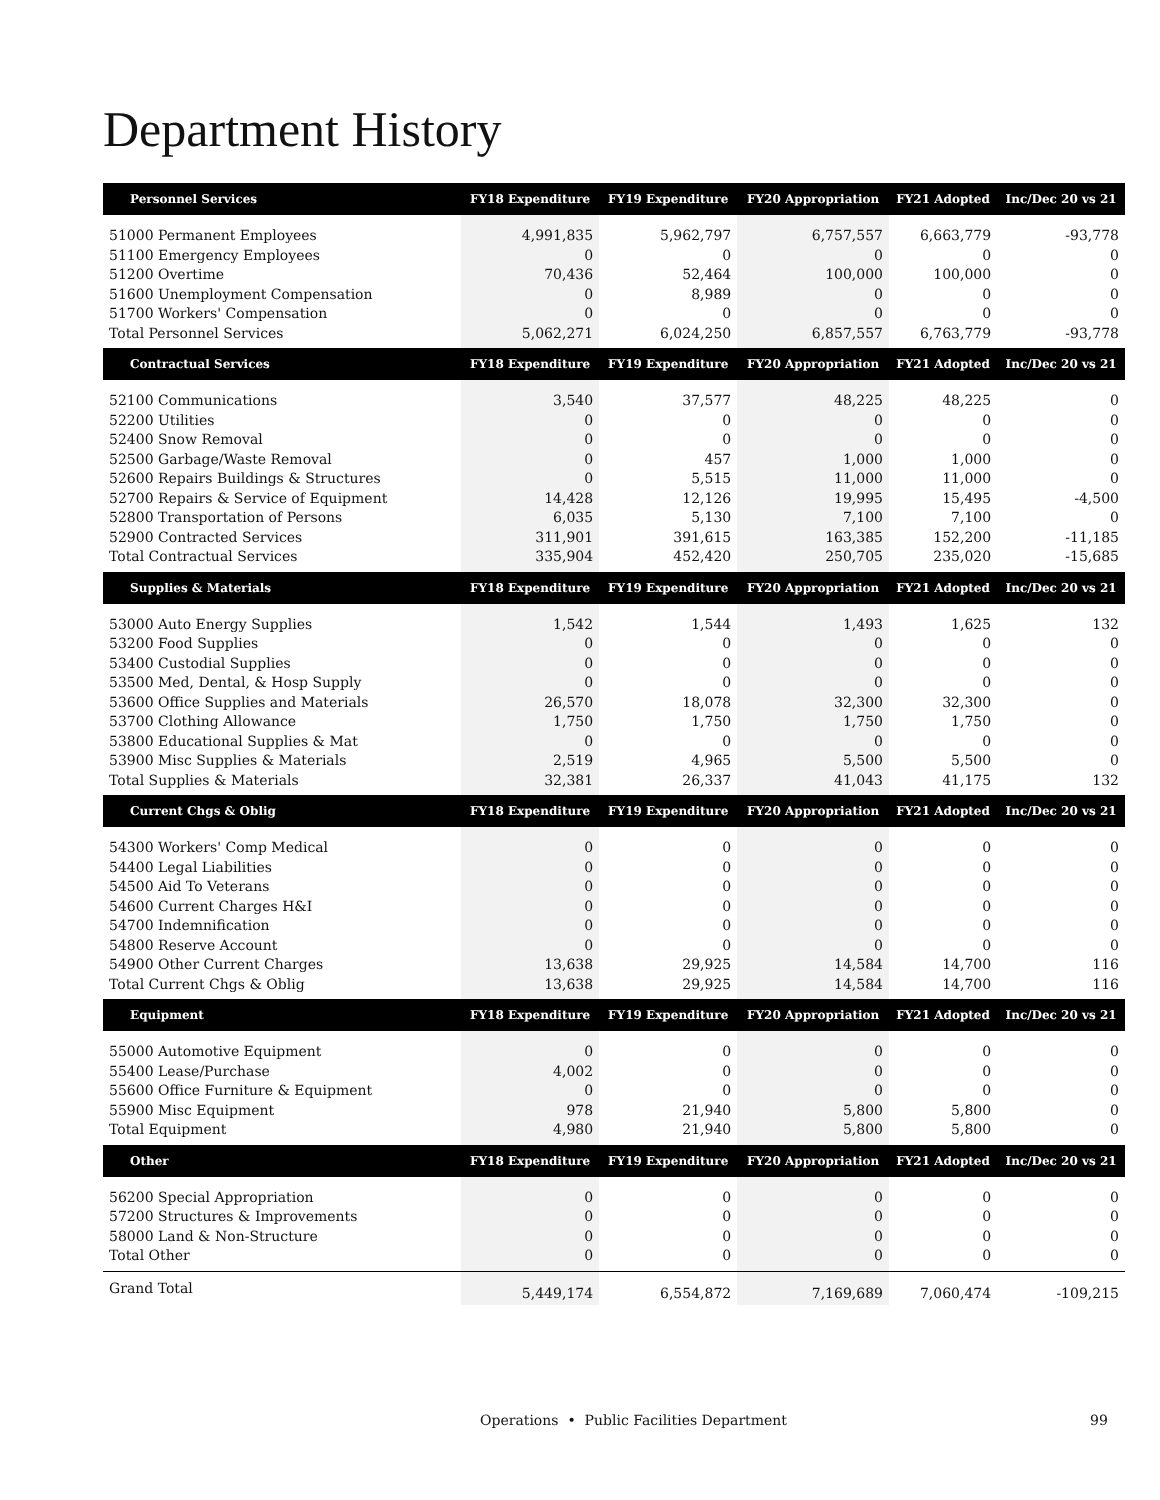Department History
| Personnel Services | FY18 Expenditure | FY19 Expenditure | FY20 Appropriation | FY21 Adopted | Inc/Dec 20 vs 21 |
| --- | --- | --- | --- | --- | --- |
| 51000 Permanent Employees | 4,991,835 | 5,962,797 | 6,757,557 | 6,663,779 | -93,778 |
| 51100 Emergency Employees | 0 | 0 | 0 | 0 | 0 |
| 51200 Overtime | 70,436 | 52,464 | 100,000 | 100,000 | 0 |
| 51600 Unemployment Compensation | 0 | 8,989 | 0 | 0 | 0 |
| 51700 Workers' Compensation | 0 | 0 | 0 | 0 | 0 |
| Total Personnel Services | 5,062,271 | 6,024,250 | 6,857,557 | 6,763,779 | -93,778 |
| Contractual Services | FY18 Expenditure | FY19 Expenditure | FY20 Appropriation | FY21 Adopted | Inc/Dec 20 vs 21 |
| 52100 Communications | 3,540 | 37,577 | 48,225 | 48,225 | 0 |
| 52200 Utilities | 0 | 0 | 0 | 0 | 0 |
| 52400 Snow Removal | 0 | 0 | 0 | 0 | 0 |
| 52500 Garbage/Waste Removal | 0 | 457 | 1,000 | 1,000 | 0 |
| 52600 Repairs Buildings & Structures | 0 | 5,515 | 11,000 | 11,000 | 0 |
| 52700 Repairs & Service of Equipment | 14,428 | 12,126 | 19,995 | 15,495 | -4,500 |
| 52800 Transportation of Persons | 6,035 | 5,130 | 7,100 | 7,100 | 0 |
| 52900 Contracted Services | 311,901 | 391,615 | 163,385 | 152,200 | -11,185 |
| Total Contractual Services | 335,904 | 452,420 | 250,705 | 235,020 | -15,685 |
| Supplies & Materials | FY18 Expenditure | FY19 Expenditure | FY20 Appropriation | FY21 Adopted | Inc/Dec 20 vs 21 |
| 53000 Auto Energy Supplies | 1,542 | 1,544 | 1,493 | 1,625 | 132 |
| 53200 Food Supplies | 0 | 0 | 0 | 0 | 0 |
| 53400 Custodial Supplies | 0 | 0 | 0 | 0 | 0 |
| 53500 Med, Dental, & Hosp Supply | 0 | 0 | 0 | 0 | 0 |
| 53600 Office Supplies and Materials | 26,570 | 18,078 | 32,300 | 32,300 | 0 |
| 53700 Clothing Allowance | 1,750 | 1,750 | 1,750 | 1,750 | 0 |
| 53800 Educational Supplies & Mat | 0 | 0 | 0 | 0 | 0 |
| 53900 Misc Supplies & Materials | 2,519 | 4,965 | 5,500 | 5,500 | 0 |
| Total Supplies & Materials | 32,381 | 26,337 | 41,043 | 41,175 | 132 |
| Current Chgs & Oblig | FY18 Expenditure | FY19 Expenditure | FY20 Appropriation | FY21 Adopted | Inc/Dec 20 vs 21 |
| 54300 Workers' Comp Medical | 0 | 0 | 0 | 0 | 0 |
| 54400 Legal Liabilities | 0 | 0 | 0 | 0 | 0 |
| 54500 Aid To Veterans | 0 | 0 | 0 | 0 | 0 |
| 54600 Current Charges H&I | 0 | 0 | 0 | 0 | 0 |
| 54700 Indemnification | 0 | 0 | 0 | 0 | 0 |
| 54800 Reserve Account | 0 | 0 | 0 | 0 | 0 |
| 54900 Other Current Charges | 13,638 | 29,925 | 14,584 | 14,700 | 116 |
| Total Current Chgs & Oblig | 13,638 | 29,925 | 14,584 | 14,700 | 116 |
| Equipment | FY18 Expenditure | FY19 Expenditure | FY20 Appropriation | FY21 Adopted | Inc/Dec 20 vs 21 |
| 55000 Automotive Equipment | 0 | 0 | 0 | 0 | 0 |
| 55400 Lease/Purchase | 4,002 | 0 | 0 | 0 | 0 |
| 55600 Office Furniture & Equipment | 0 | 0 | 0 | 0 | 0 |
| 55900 Misc Equipment | 978 | 21,940 | 5,800 | 5,800 | 0 |
| Total Equipment | 4,980 | 21,940 | 5,800 | 5,800 | 0 |
| Other | FY18 Expenditure | FY19 Expenditure | FY20 Appropriation | FY21 Adopted | Inc/Dec 20 vs 21 |
| 56200 Special Appropriation | 0 | 0 | 0 | 0 | 0 |
| 57200 Structures & Improvements | 0 | 0 | 0 | 0 | 0 |
| 58000 Land & Non-Structure | 0 | 0 | 0 | 0 | 0 |
| Total Other | 0 | 0 | 0 | 0 | 0 |
| Grand Total | 5,449,174 | 6,554,872 | 7,169,689 | 7,060,474 | -109,215 |
Operations • Public Facilities Department
99